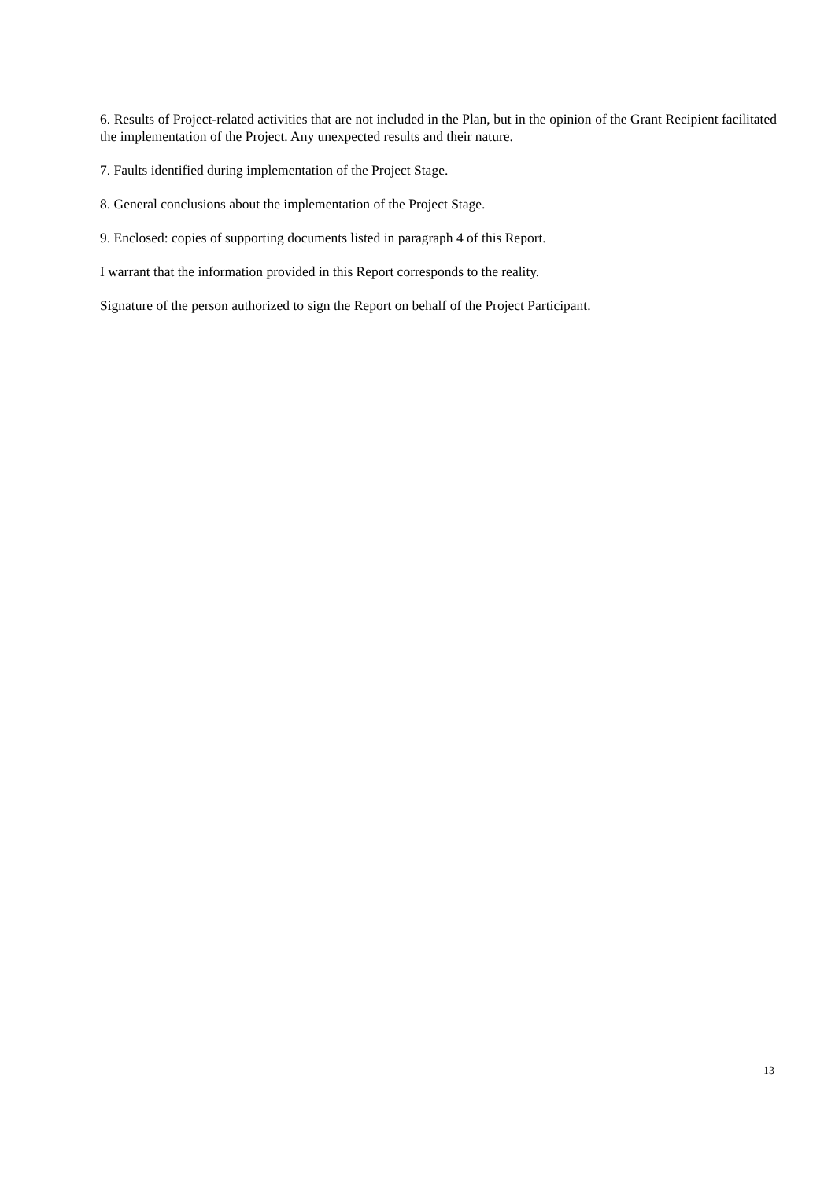6. Results of Project-related activities that are not included in the Plan, but in the opinion of the Grant Recipient facilitated the implementation of the Project. Any unexpected results and their nature.
7. Faults identified during implementation of the Project Stage.
8. General conclusions about the implementation of the Project Stage.
9. Enclosed: copies of supporting documents listed in paragraph 4 of this Report.
I warrant that the information provided in this Report corresponds to the reality.
Signature of the person authorized to sign the Report on behalf of the Project Participant.
13